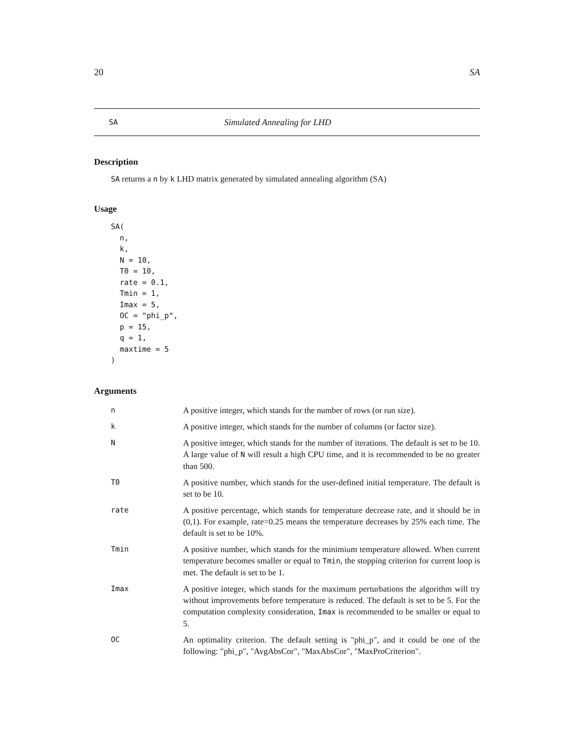20 SA
SA Simulated Annealing for LHD
Description
SA returns a n by k LHD matrix generated by simulated annealing algorithm (SA)
Usage
SA(
  n,
  k,
  N = 10,
  T0 = 10,
  rate = 0.1,
  Tmin = 1,
  Imax = 5,
  OC = "phi_p",
  p = 15,
  q = 1,
  maxtime = 5
)
Arguments
| n | A positive integer, which stands for the number of rows (or run size). |
| k | A positive integer, which stands for the number of columns (or factor size). |
| N | A positive integer, which stands for the number of iterations. The default is set to be 10. A large value of N will result a high CPU time, and it is recommended to be no greater than 500. |
| T0 | A positive number, which stands for the user-defined initial temperature. The default is set to be 10. |
| rate | A positive percentage, which stands for temperature decrease rate, and it should be in (0,1). For example, rate=0.25 means the temperature decreases by 25% each time. The default is set to be 10%. |
| Tmin | A positive number, which stands for the minimium temperature allowed. When current temperature becomes smaller or equal to Tmin , the stopping criterion for current loop is met. The default is set to be 1. |
| Imax | A positive integer, which stands for the maximum perturbations the algorithm will try without improvements before temperature is reduced. The default is set to be 5. For the computation complexity consideration, Imax is recommended to be smaller or equal to 5. |
| OC | An optimality criterion. The default setting is "phi_p", and it could be one of the following: "phi_p", "AvgAbsCor", "MaxAbsCor", "MaxProCriterion". |